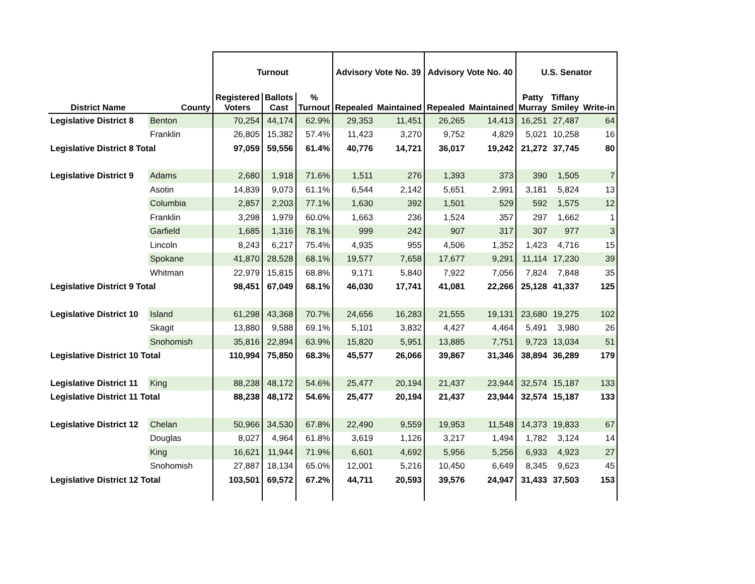| | | Turnout | | | Advisory Vote No. 39 | | Advisory Vote No. 40 | | U.S. Senator | | |
| --- | --- | --- | --- | --- | --- | --- | --- | --- | --- | --- | --- |
| District Name | County | Registered Voters | Ballots Cast | % Turnout | Repealed | Maintained | Repealed | Maintained | Patty Murray | Tiffany Smiley | Write-in |
| Legislative District 8 | Benton | 70,254 | 44,174 | 62.9% | 29,353 | 11,451 | 26,265 | 14,413 | 16,251 | 27,487 | 64 |
| | Franklin | 26,805 | 15,382 | 57.4% | 11,423 | 3,270 | 9,752 | 4,829 | 5,021 | 10,258 | 16 |
| Legislative District 8 Total | | 97,059 | 59,556 | 61.4% | 40,776 | 14,721 | 36,017 | 19,242 | 21,272 | 37,745 | 80 |
| Legislative District 9 | Adams | 2,680 | 1,918 | 71.6% | 1,511 | 276 | 1,393 | 373 | 390 | 1,505 | 7 |
| | Asotin | 14,839 | 9,073 | 61.1% | 6,544 | 2,142 | 5,651 | 2,991 | 3,181 | 5,824 | 13 |
| | Columbia | 2,857 | 2,203 | 77.1% | 1,630 | 392 | 1,501 | 529 | 592 | 1,575 | 12 |
| | Franklin | 3,298 | 1,979 | 60.0% | 1,663 | 236 | 1,524 | 357 | 297 | 1,662 | 1 |
| | Garfield | 1,685 | 1,316 | 78.1% | 999 | 242 | 907 | 317 | 307 | 977 | 3 |
| | Lincoln | 8,243 | 6,217 | 75.4% | 4,935 | 955 | 4,506 | 1,352 | 1,423 | 4,716 | 15 |
| | Spokane | 41,870 | 28,528 | 68.1% | 19,577 | 7,658 | 17,677 | 9,291 | 11,114 | 17,230 | 39 |
| | Whitman | 22,979 | 15,815 | 68.8% | 9,171 | 5,840 | 7,922 | 7,056 | 7,824 | 7,848 | 35 |
| Legislative District 9 Total | | 98,451 | 67,049 | 68.1% | 46,030 | 17,741 | 41,081 | 22,266 | 25,128 | 41,337 | 125 |
| Legislative District 10 | Island | 61,298 | 43,368 | 70.7% | 24,656 | 16,283 | 21,555 | 19,131 | 23,680 | 19,275 | 102 |
| | Skagit | 13,880 | 9,588 | 69.1% | 5,101 | 3,832 | 4,427 | 4,464 | 5,491 | 3,980 | 26 |
| | Snohomish | 35,816 | 22,894 | 63.9% | 15,820 | 5,951 | 13,885 | 7,751 | 9,723 | 13,034 | 51 |
| Legislative District 10 Total | | 110,994 | 75,850 | 68.3% | 45,577 | 26,066 | 39,867 | 31,346 | 38,894 | 36,289 | 179 |
| Legislative District 11 | King | 88,238 | 48,172 | 54.6% | 25,477 | 20,194 | 21,437 | 23,944 | 32,574 | 15,187 | 133 |
| Legislative District 11 Total | | 88,238 | 48,172 | 54.6% | 25,477 | 20,194 | 21,437 | 23,944 | 32,574 | 15,187 | 133 |
| Legislative District 12 | Chelan | 50,966 | 34,530 | 67.8% | 22,490 | 9,559 | 19,953 | 11,548 | 14,373 | 19,833 | 67 |
| | Douglas | 8,027 | 4,964 | 61.8% | 3,619 | 1,126 | 3,217 | 1,494 | 1,782 | 3,124 | 14 |
| | King | 16,621 | 11,944 | 71.9% | 6,601 | 4,692 | 5,956 | 5,256 | 6,933 | 4,923 | 27 |
| | Snohomish | 27,887 | 18,134 | 65.0% | 12,001 | 5,216 | 10,450 | 6,649 | 8,345 | 9,623 | 45 |
| Legislative District 12 Total | | 103,501 | 69,572 | 67.2% | 44,711 | 20,593 | 39,576 | 24,947 | 31,433 | 37,503 | 153 |